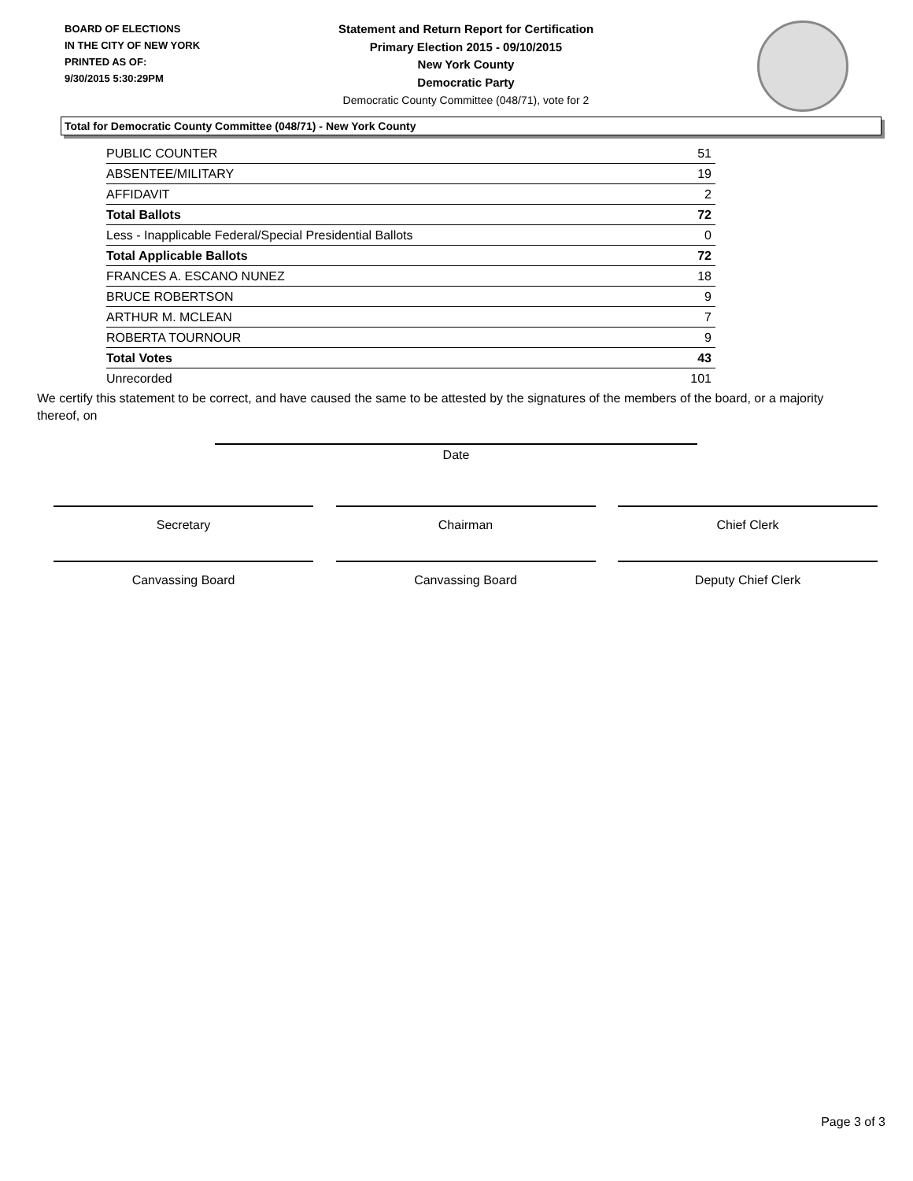BOARD OF ELECTIONS
IN THE CITY OF NEW YORK
PRINTED AS OF:
9/30/2015 5:30:29PM
Statement and Return Report for Certification
Primary Election 2015 - 09/10/2015
New York County
Democratic Party
Democratic County Committee (048/71), vote for 2
Total for Democratic County Committee (048/71) - New York County
| PUBLIC COUNTER | 51 |
| ABSENTEE/MILITARY | 19 |
| AFFIDAVIT | 2 |
| Total Ballots | 72 |
| Less - Inapplicable Federal/Special Presidential Ballots | 0 |
| Total Applicable Ballots | 72 |
| FRANCES A. ESCANO NUNEZ | 18 |
| BRUCE ROBERTSON | 9 |
| ARTHUR M. MCLEAN | 7 |
| ROBERTA TOURNOUR | 9 |
| Total Votes | 43 |
| Unrecorded | 101 |
We certify this statement to be correct, and have caused the same to be attested by the signatures of the members of the board, or a majority thereof, on
Date
Secretary Chairman Chief Clerk
Canvassing Board Canvassing Board Deputy Chief Clerk
Page 3 of 3